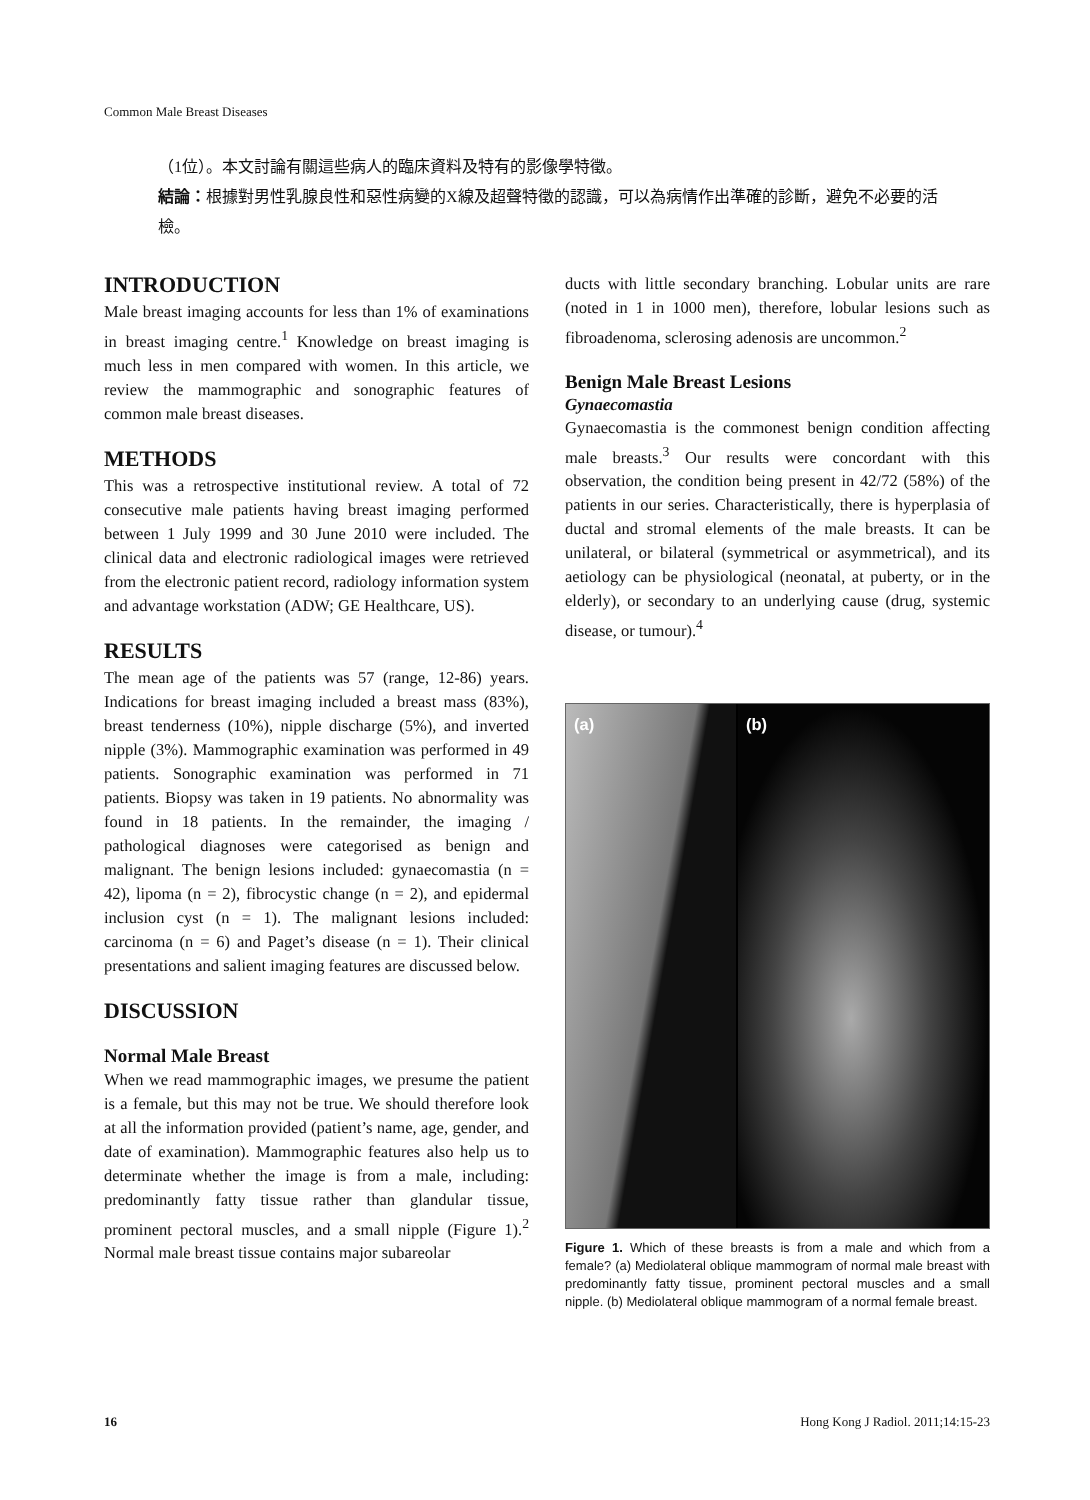Common Male Breast Diseases
（1位）。本文討論有關這些病人的臨床資料及特有的影像學特徵。
結論：根據對男性乳腺良性和惡性病變的X線及超聲特徵的認識，可以為病情作出準確的診斷，避免不必要的活檢。
INTRODUCTION
Male breast imaging accounts for less than 1% of examinations in breast imaging centre.<sup>1</sup> Knowledge on breast imaging is much less in men compared with women. In this article, we review the mammographic and sonographic features of common male breast diseases.
METHODS
This was a retrospective institutional review. A total of 72 consecutive male patients having breast imaging performed between 1 July 1999 and 30 June 2010 were included. The clinical data and electronic radiological images were retrieved from the electronic patient record, radiology information system and advantage workstation (ADW; GE Healthcare, US).
RESULTS
The mean age of the patients was 57 (range, 12-86) years. Indications for breast imaging included a breast mass (83%), breast tenderness (10%), nipple discharge (5%), and inverted nipple (3%). Mammographic examination was performed in 49 patients. Sonographic examination was performed in 71 patients. Biopsy was taken in 19 patients. No abnormality was found in 18 patients. In the remainder, the imaging / pathological diagnoses were categorised as benign and malignant. The benign lesions included: gynaecomastia (n = 42), lipoma (n = 2), fibrocystic change (n = 2), and epidermal inclusion cyst (n = 1). The malignant lesions included: carcinoma (n = 6) and Paget’s disease (n = 1). Their clinical presentations and salient imaging features are discussed below.
DISCUSSION
Normal Male Breast
When we read mammographic images, we presume the patient is a female, but this may not be true. We should therefore look at all the information provided (patient’s name, age, gender, and date of examination). Mammographic features also help us to determinate whether the image is from a male, including: predominantly fatty tissue rather than glandular tissue, prominent pectoral muscles, and a small nipple (Figure 1).<sup>2</sup> Normal male breast tissue contains major subareolar
ducts with little secondary branching. Lobular units are rare (noted in 1 in 1000 men), therefore, lobular lesions such as fibroadenoma, sclerosing adenosis are uncommon.<sup>2</sup>
Benign Male Breast Lesions
Gynaecomastia
Gynaecomastia is the commonest benign condition affecting male breasts.<sup>3</sup> Our results were concordant with this observation, the condition being present in 42/72 (58%) of the patients in our series. Characteristically, there is hyperplasia of ductal and stromal elements of the male breasts. It can be unilateral, or bilateral (symmetrical or asymmetrical), and its aetiology can be physiological (neonatal, at puberty, or in the elderly), or secondary to an underlying cause (drug, systemic disease, or tumour).<sup>4</sup>
(a) (b)
Figure 1. Which of these breasts is from a male and which from a female? (a) Mediolateral oblique mammogram of normal male breast with predominantly fatty tissue, prominent pectoral muscles and a small nipple. (b) Mediolateral oblique mammogram of a normal female breast.
16 Hong Kong J Radiol. 2011;14:15-23